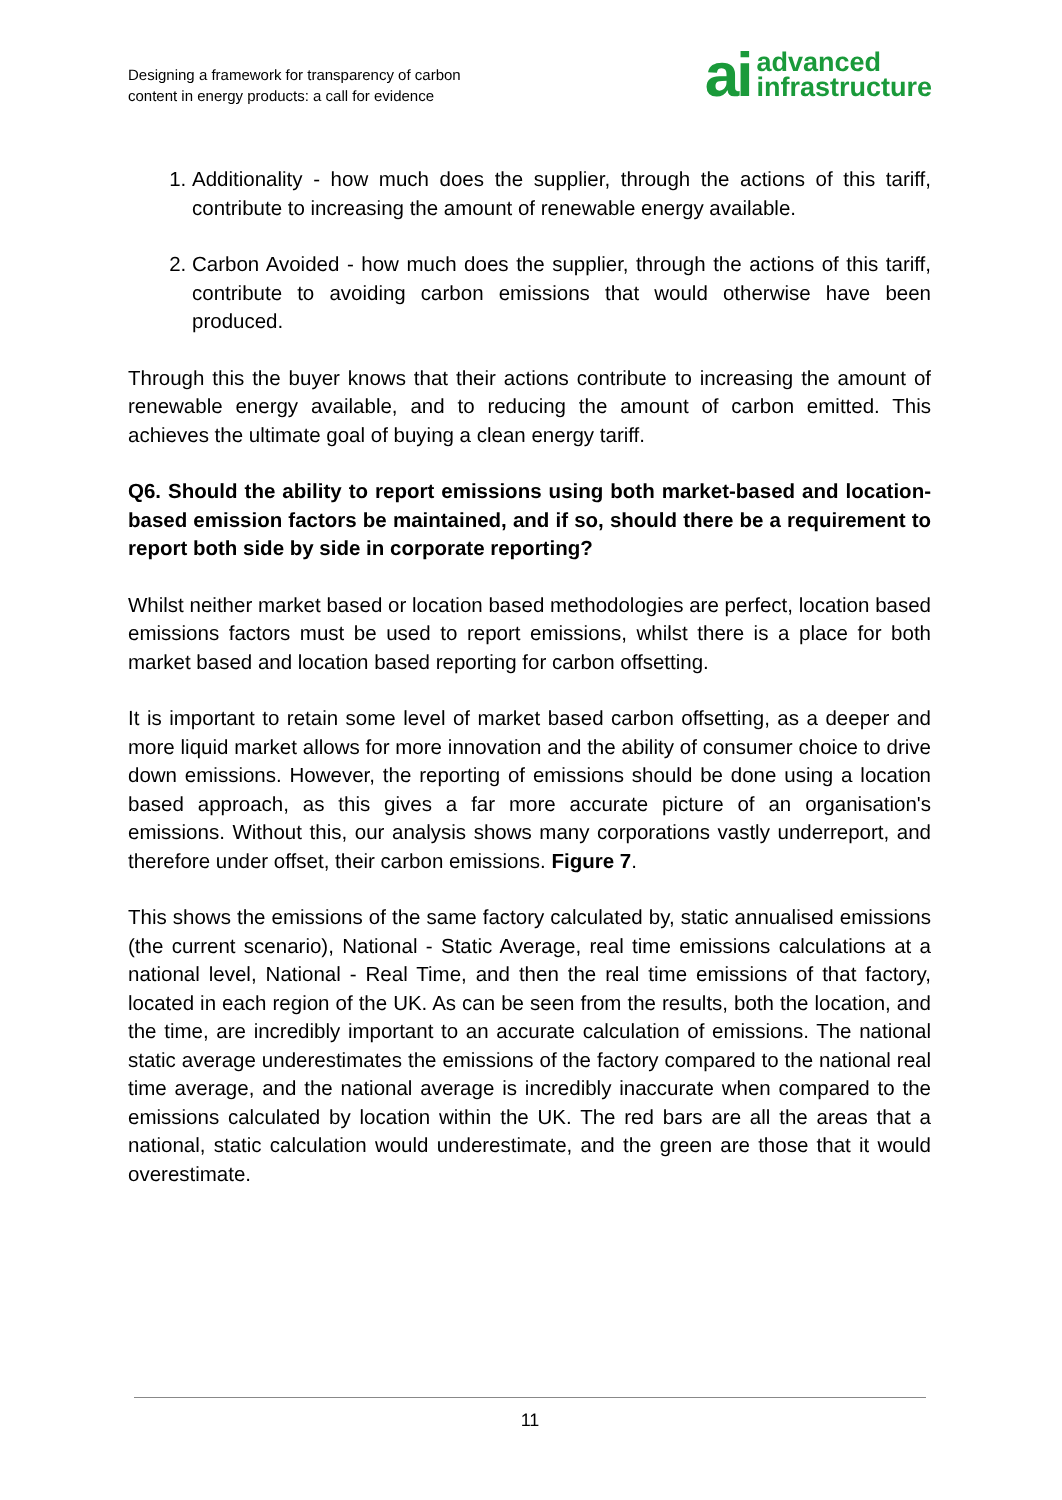Designing a framework for transparency of carbon
content in energy products: a call for evidence
ai advanced
infrastructure
1. Additionality - how much does the supplier, through the actions of this tariff, contribute to increasing the amount of renewable energy available.
2. Carbon Avoided - how much does the supplier, through the actions of this tariff, contribute to avoiding carbon emissions that would otherwise have been produced.
Through this the buyer knows that their actions contribute to increasing the amount of renewable energy available, and to reducing the amount of carbon emitted. This achieves the ultimate goal of buying a clean energy tariff.
Q6. Should the ability to report emissions using both market-based and location-based emission factors be maintained, and if so, should there be a requirement to report both side by side in corporate reporting?
Whilst neither market based or location based methodologies are perfect, location based emissions factors must be used to report emissions, whilst there is a place for both market based and location based reporting for carbon offsetting.
It is important to retain some level of market based carbon offsetting, as a deeper and more liquid market allows for more innovation and the ability of consumer choice to drive down emissions. However, the reporting of emissions should be done using a location based approach, as this gives a far more accurate picture of an organisation's emissions. Without this, our analysis shows many corporations vastly underreport, and therefore under offset, their carbon emissions. Figure 7.
This shows the emissions of the same factory calculated by, static annualised emissions (the current scenario), National - Static Average, real time emissions calculations at a national level, National - Real Time, and then the real time emissions of that factory, located in each region of the UK. As can be seen from the results, both the location, and the time, are incredibly important to an accurate calculation of emissions. The national static average underestimates the emissions of the factory compared to the national real time average, and the national average is incredibly inaccurate when compared to the emissions calculated by location within the UK. The red bars are all the areas that a national, static calculation would underestimate, and the green are those that it would overestimate.
11